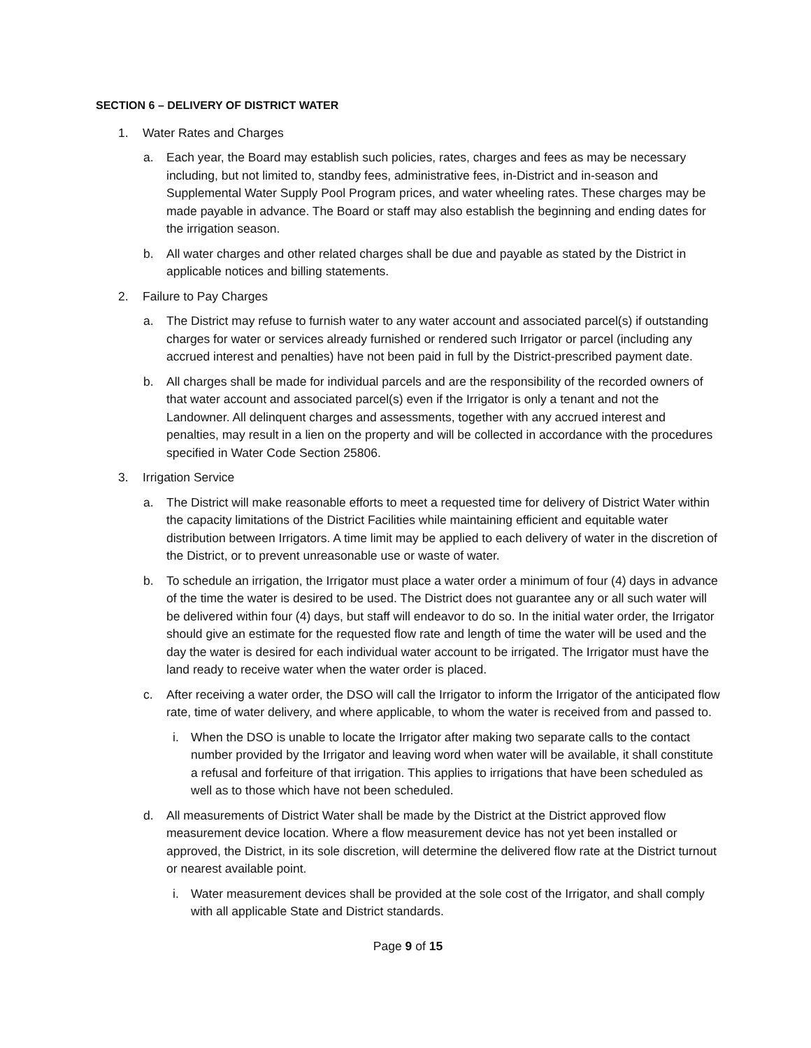SECTION 6 – DELIVERY OF DISTRICT WATER
1. Water Rates and Charges
a. Each year, the Board may establish such policies, rates, charges and fees as may be necessary including, but not limited to, standby fees, administrative fees, in-District and in-season and Supplemental Water Supply Pool Program prices, and water wheeling rates. These charges may be made payable in advance. The Board or staff may also establish the beginning and ending dates for the irrigation season.
b. All water charges and other related charges shall be due and payable as stated by the District in applicable notices and billing statements.
2. Failure to Pay Charges
a. The District may refuse to furnish water to any water account and associated parcel(s) if outstanding charges for water or services already furnished or rendered such Irrigator or parcel (including any accrued interest and penalties) have not been paid in full by the District-prescribed payment date.
b. All charges shall be made for individual parcels and are the responsibility of the recorded owners of that water account and associated parcel(s) even if the Irrigator is only a tenant and not the Landowner. All delinquent charges and assessments, together with any accrued interest and penalties, may result in a lien on the property and will be collected in accordance with the procedures specified in Water Code Section 25806.
3. Irrigation Service
a. The District will make reasonable efforts to meet a requested time for delivery of District Water within the capacity limitations of the District Facilities while maintaining efficient and equitable water distribution between Irrigators. A time limit may be applied to each delivery of water in the discretion of the District, or to prevent unreasonable use or waste of water.
b. To schedule an irrigation, the Irrigator must place a water order a minimum of four (4) days in advance of the time the water is desired to be used. The District does not guarantee any or all such water will be delivered within four (4) days, but staff will endeavor to do so. In the initial water order, the Irrigator should give an estimate for the requested flow rate and length of time the water will be used and the day the water is desired for each individual water account to be irrigated. The Irrigator must have the land ready to receive water when the water order is placed.
c. After receiving a water order, the DSO will call the Irrigator to inform the Irrigator of the anticipated flow rate, time of water delivery, and where applicable, to whom the water is received from and passed to.
i. When the DSO is unable to locate the Irrigator after making two separate calls to the contact number provided by the Irrigator and leaving word when water will be available, it shall constitute a refusal and forfeiture of that irrigation. This applies to irrigations that have been scheduled as well as to those which have not been scheduled.
d. All measurements of District Water shall be made by the District at the District approved flow measurement device location. Where a flow measurement device has not yet been installed or approved, the District, in its sole discretion, will determine the delivered flow rate at the District turnout or nearest available point.
i. Water measurement devices shall be provided at the sole cost of the Irrigator, and shall comply with all applicable State and District standards.
Page 9 of 15